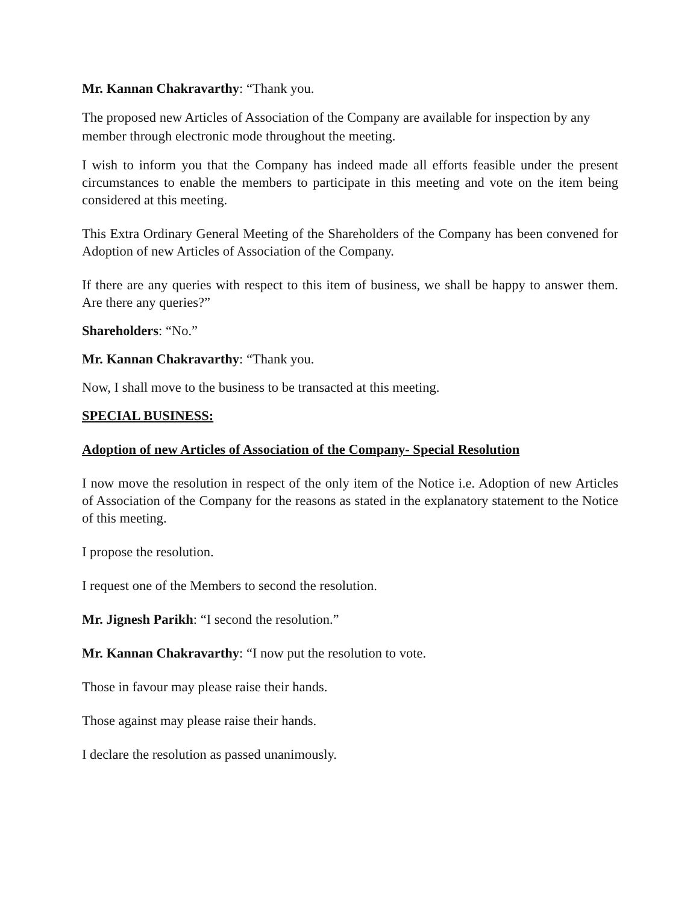Mr. Kannan Chakravarthy: “Thank you.
The proposed new Articles of Association of the Company are available for inspection by any member through electronic mode throughout the meeting.
I wish to inform you that the Company has indeed made all efforts feasible under the present circumstances to enable the members to participate in this meeting and vote on the item being considered at this meeting.
This Extra Ordinary General Meeting of the Shareholders of the Company has been convened for Adoption of new Articles of Association of the Company.
If there are any queries with respect to this item of business, we shall be happy to answer them. Are there any queries?”
Shareholders: “No.”
Mr. Kannan Chakravarthy: “Thank you.
Now, I shall move to the business to be transacted at this meeting.
SPECIAL BUSINESS:
Adoption of new Articles of Association of the Company- Special Resolution
I now move the resolution in respect of the only item of the Notice i.e. Adoption of new Articles of Association of the Company for the reasons as stated in the explanatory statement to the Notice of this meeting.
I propose the resolution.
I request one of the Members to second the resolution.
Mr. Jignesh Parikh: “I second the resolution.”
Mr. Kannan Chakravarthy: “I now put the resolution to vote.
Those in favour may please raise their hands.
Those against may please raise their hands.
I declare the resolution as passed unanimously.